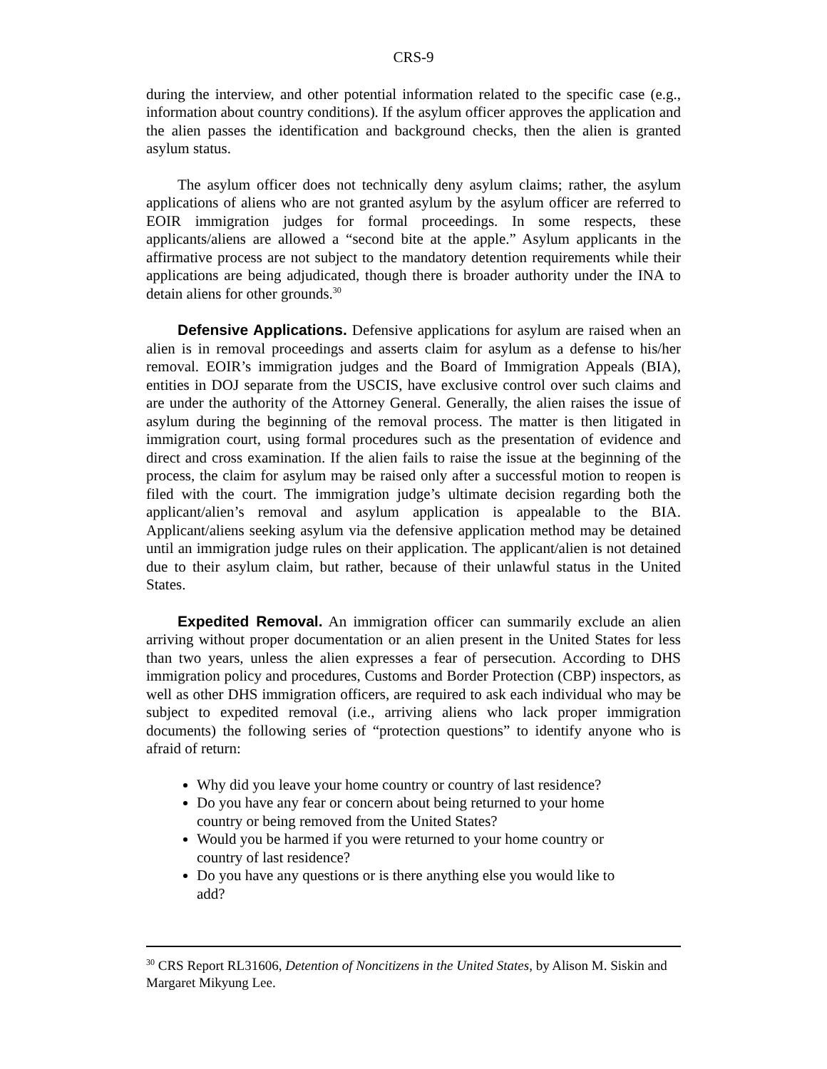CRS-9
during the interview, and other potential information related to the specific case (e.g., information about country conditions). If the asylum officer approves the application and the alien passes the identification and background checks, then the alien is granted asylum status.
The asylum officer does not technically deny asylum claims; rather, the asylum applications of aliens who are not granted asylum by the asylum officer are referred to EOIR immigration judges for formal proceedings. In some respects, these applicants/aliens are allowed a “second bite at the apple.” Asylum applicants in the affirmative process are not subject to the mandatory detention requirements while their applications are being adjudicated, though there is broader authority under the INA to detain aliens for other grounds.<sup>30</sup>
Defensive Applications. Defensive applications for asylum are raised when an alien is in removal proceedings and asserts claim for asylum as a defense to his/her removal. EOIR’s immigration judges and the Board of Immigration Appeals (BIA), entities in DOJ separate from the USCIS, have exclusive control over such claims and are under the authority of the Attorney General. Generally, the alien raises the issue of asylum during the beginning of the removal process. The matter is then litigated in immigration court, using formal procedures such as the presentation of evidence and direct and cross examination. If the alien fails to raise the issue at the beginning of the process, the claim for asylum may be raised only after a successful motion to reopen is filed with the court. The immigration judge’s ultimate decision regarding both the applicant/alien’s removal and asylum application is appealable to the BIA. Applicant/aliens seeking asylum via the defensive application method may be detained until an immigration judge rules on their application. The applicant/alien is not detained due to their asylum claim, but rather, because of their unlawful status in the United States.
Expedited Removal. An immigration officer can summarily exclude an alien arriving without proper documentation or an alien present in the United States for less than two years, unless the alien expresses a fear of persecution. According to DHS immigration policy and procedures, Customs and Border Protection (CBP) inspectors, as well as other DHS immigration officers, are required to ask each individual who may be subject to expedited removal (i.e., arriving aliens who lack proper immigration documents) the following series of “protection questions” to identify anyone who is afraid of return:
Why did you leave your home country or country of last residence?
Do you have any fear or concern about being returned to your home country or being removed from the United States?
Would you be harmed if you were returned to your home country or country of last residence?
Do you have any questions or is there anything else you would like to add?
<sup>30</sup> CRS Report RL31606, Detention of Noncitizens in the United States, by Alison M. Siskin and Margaret Mikyung Lee.